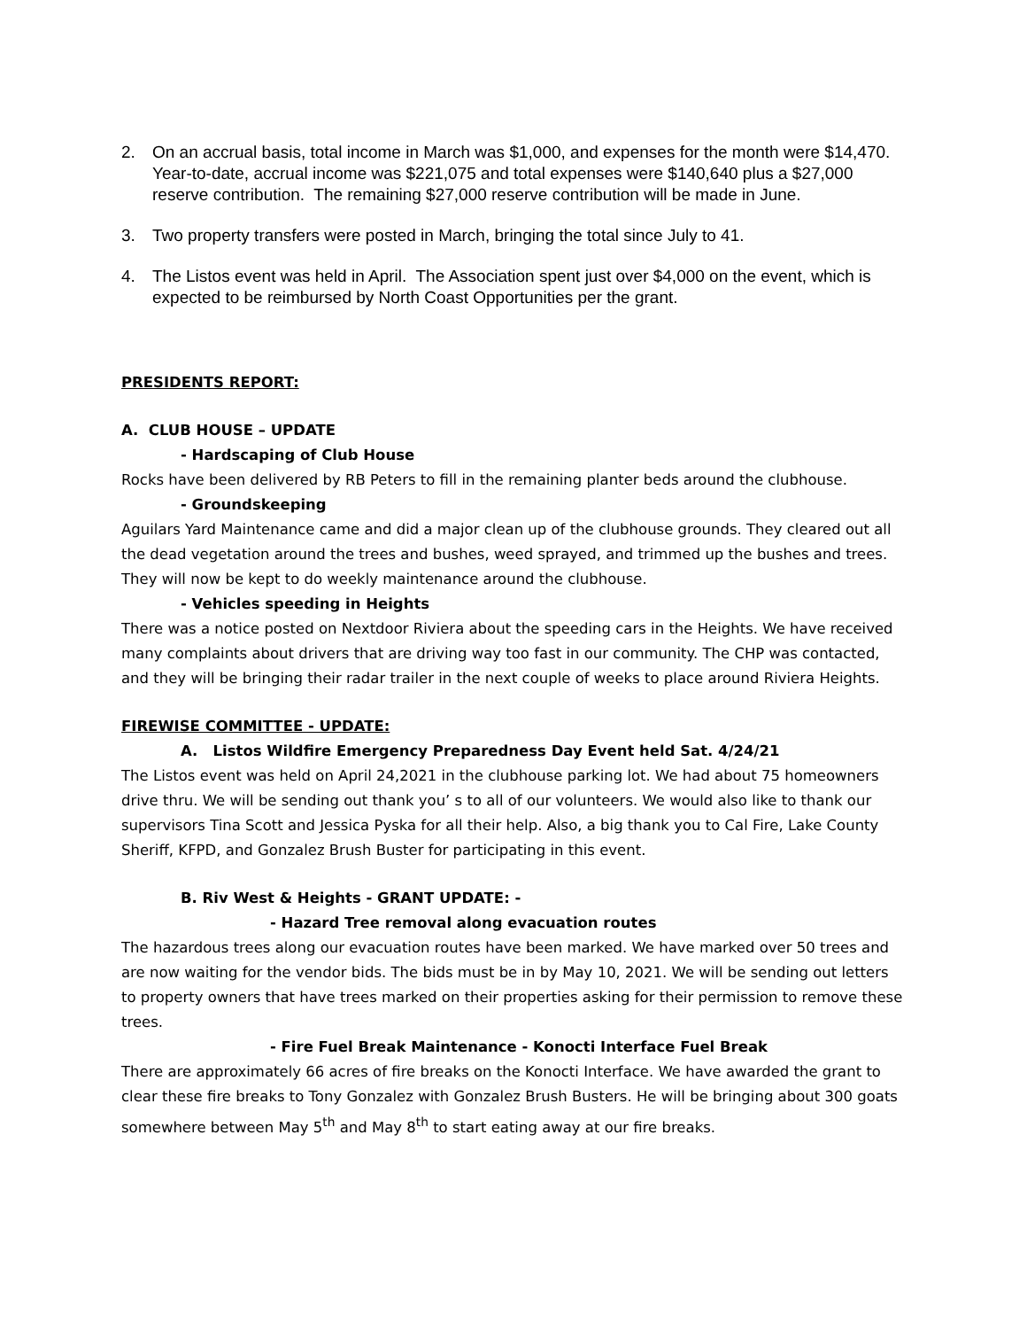2. On an accrual basis, total income in March was $1,000, and expenses for the month were $14,470. Year-to-date, accrual income was $221,075 and total expenses were $140,640 plus a $27,000 reserve contribution. The remaining $27,000 reserve contribution will be made in June.
3. Two property transfers were posted in March, bringing the total since July to 41.
4. The Listos event was held in April. The Association spent just over $4,000 on the event, which is expected to be reimbursed by North Coast Opportunities per the grant.
PRESIDENTS REPORT:
A. CLUB HOUSE – UPDATE
- Hardscaping of Club House
Rocks have been delivered by RB Peters to fill in the remaining planter beds around the clubhouse.
- Groundskeeping
Aguilars Yard Maintenance came and did a major clean up of the clubhouse grounds. They cleared out all the dead vegetation around the trees and bushes, weed sprayed, and trimmed up the bushes and trees. They will now be kept to do weekly maintenance around the clubhouse.
- Vehicles speeding in Heights
There was a notice posted on Nextdoor Riviera about the speeding cars in the Heights. We have received many complaints about drivers that are driving way too fast in our community. The CHP was contacted, and they will be bringing their radar trailer in the next couple of weeks to place around Riviera Heights.
FIREWISE COMMITTEE - UPDATE:
A. Listos Wildfire Emergency Preparedness Day Event held Sat. 4/24/21
The Listos event was held on April 24,2021 in the clubhouse parking lot. We had about 75 homeowners drive thru. We will be sending out thank you’ s to all of our volunteers. We would also like to thank our supervisors Tina Scott and Jessica Pyska for all their help. Also, a big thank you to Cal Fire, Lake County Sheriff, KFPD, and Gonzalez Brush Buster for participating in this event.
B. Riv West & Heights - GRANT UPDATE: -
- Hazard Tree removal along evacuation routes
The hazardous trees along our evacuation routes have been marked. We have marked over 50 trees and are now waiting for the vendor bids. The bids must be in by May 10, 2021. We will be sending out letters to property owners that have trees marked on their properties asking for their permission to remove these trees.
- Fire Fuel Break Maintenance - Konocti Interface Fuel Break
There are approximately 66 acres of fire breaks on the Konocti Interface. We have awarded the grant to clear these fire breaks to Tony Gonzalez with Gonzalez Brush Busters. He will be bringing about 300 goats somewhere between May 5<sup>th</sup> and May 8<sup>th</sup> to start eating away at our fire breaks.